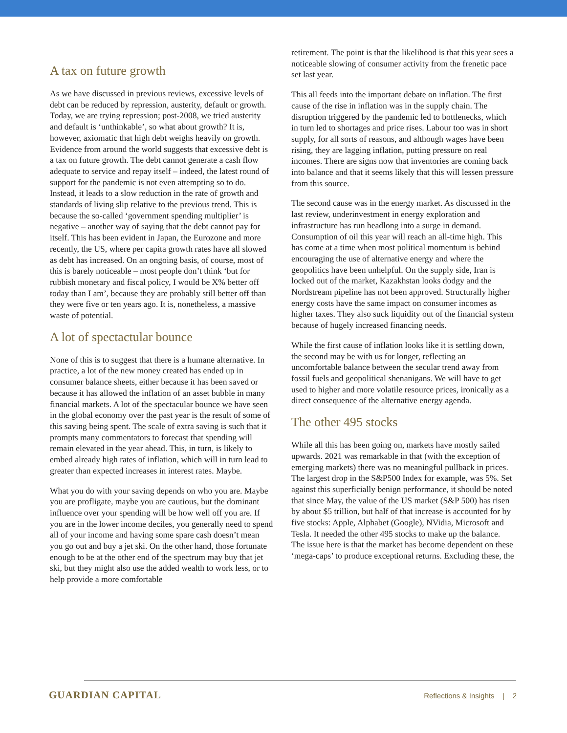A tax on future growth
As we have discussed in previous reviews, excessive levels of debt can be reduced by repression, austerity, default or growth. Today, we are trying repression; post-2008, we tried austerity and default is ‘unthinkable’, so what about growth? It is, however, axiomatic that high debt weighs heavily on growth. Evidence from around the world suggests that excessive debt is a tax on future growth. The debt cannot generate a cash flow adequate to service and repay itself – indeed, the latest round of support for the pandemic is not even attempting so to do. Instead, it leads to a slow reduction in the rate of growth and standards of living slip relative to the previous trend. This is because the so-called ‘government spending multiplier’ is negative – another way of saying that the debt cannot pay for itself. This has been evident in Japan, the Eurozone and more recently, the US, where per capita growth rates have all slowed as debt has increased. On an ongoing basis, of course, most of this is barely noticeable – most people don’t think ‘but for rubbish monetary and fiscal policy, I would be X% better off today than I am’, because they are probably still better off than they were five or ten years ago. It is, nonetheless, a massive waste of potential.
A lot of spectactular bounce
None of this is to suggest that there is a humane alternative. In practice, a lot of the new money created has ended up in consumer balance sheets, either because it has been saved or because it has allowed the inflation of an asset bubble in many financial markets. A lot of the spectacular bounce we have seen in the global economy over the past year is the result of some of this saving being spent. The scale of extra saving is such that it prompts many commentators to forecast that spending will remain elevated in the year ahead. This, in turn, is likely to embed already high rates of inflation, which will in turn lead to greater than expected increases in interest rates. Maybe.
What you do with your saving depends on who you are. Maybe you are profligate, maybe you are cautious, but the dominant influence over your spending will be how well off you are. If you are in the lower income deciles, you generally need to spend all of your income and having some spare cash doesn’t mean you go out and buy a jet ski. On the other hand, those fortunate enough to be at the other end of the spectrum may buy that jet ski, but they might also use the added wealth to work less, or to help provide a more comfortable
retirement. The point is that the likelihood is that this year sees a noticeable slowing of consumer activity from the frenetic pace set last year.
This all feeds into the important debate on inflation. The first cause of the rise in inflation was in the supply chain. The disruption triggered by the pandemic led to bottlenecks, which in turn led to shortages and price rises. Labour too was in short supply, for all sorts of reasons, and although wages have been rising, they are lagging inflation, putting pressure on real incomes. There are signs now that inventories are coming back into balance and that it seems likely that this will lessen pressure from this source.
The second cause was in the energy market. As discussed in the last review, underinvestment in energy exploration and infrastructure has run headlong into a surge in demand. Consumption of oil this year will reach an all-time high. This has come at a time when most political momentum is behind encouraging the use of alternative energy and where the geopolitics have been unhelpful. On the supply side, Iran is locked out of the market, Kazakhstan looks dodgy and the Nordstream pipeline has not been approved. Structurally higher energy costs have the same impact on consumer incomes as higher taxes. They also suck liquidity out of the financial system because of hugely increased financing needs.
While the first cause of inflation looks like it is settling down, the second may be with us for longer, reflecting an uncomfortable balance between the secular trend away from fossil fuels and geopolitical shenanigans. We will have to get used to higher and more volatile resource prices, ironically as a direct consequence of the alternative energy agenda.
The other 495 stocks
While all this has been going on, markets have mostly sailed upwards. 2021 was remarkable in that (with the exception of emerging markets) there was no meaningful pullback in prices. The largest drop in the S&P500 Index for example, was 5%. Set against this superficially benign performance, it should be noted that since May, the value of the US market (S&P 500) has risen by about $5 trillion, but half of that increase is accounted for by five stocks: Apple, Alphabet (Google), NVidia, Microsoft and Tesla. It needed the other 495 stocks to make up the balance. The issue here is that the market has become dependent on these ‘mega-caps’ to produce exceptional returns. Excluding these, the
GUARDIAN CAPITAL
Reflections & Insights | 2